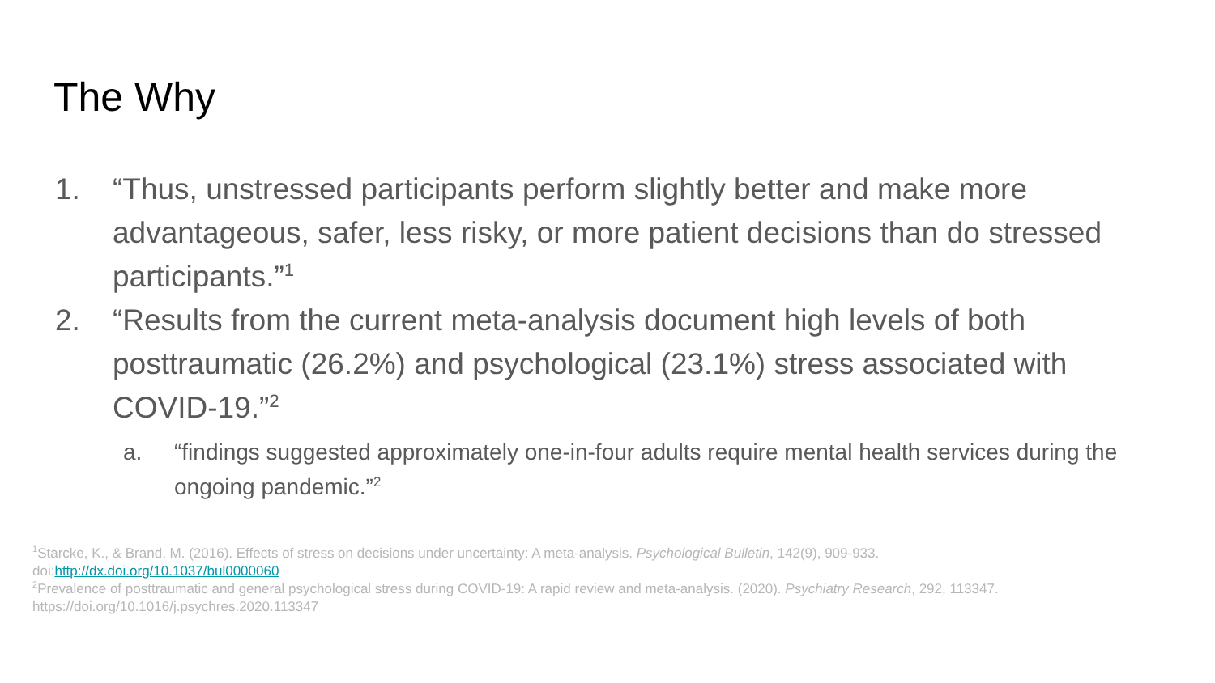The Why
1. “Thus, unstressed participants perform slightly better and make more advantageous, safer, less risky, or more patient decisions than do stressed participants.”<sup>1</sup>
2. “Results from the current meta-analysis document high levels of both posttraumatic (26.2%) and psychological (23.1%) stress associated with COVID-19.”<sup>2</sup>
a. “findings suggested approximately one-in-four adults require mental health services during the ongoing pandemic.”<sup>2</sup>
<sup>1</sup> Starcke, K., & Brand, M. (2016). Effects of stress on decisions under uncertainty: A meta-analysis. Psychological Bulletin, 142(9), 909-933. doi:http://dx.doi.org/10.1037/bul0000060
<sup>2</sup> Prevalence of posttraumatic and general psychological stress during COVID-19: A rapid review and meta-analysis. (2020). Psychiatry Research, 292, 113347. https://doi.org/10.1016/j.psychres.2020.113347